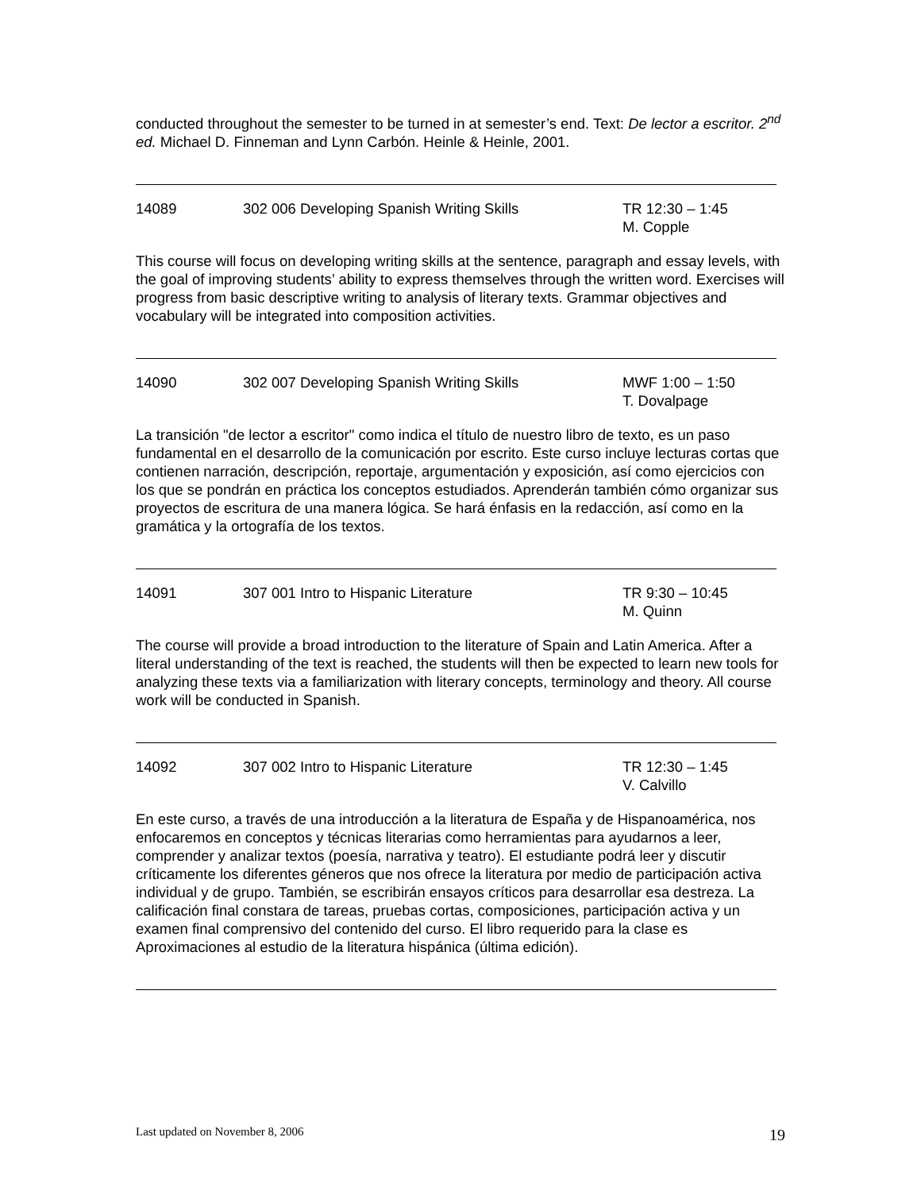conducted throughout the semester to be turned in at semester’s end. Text: De lector a escritor. 2<sup>nd</sup> ed. Michael D. Finneman and Lynn Carbón. Heinle & Heinle, 2001.
14089 302 006 Developing Spanish Writing Skills TR 12:30 – 1:45
M. Copple
This course will focus on developing writing skills at the sentence, paragraph and essay levels, with the goal of improving students’ ability to express themselves through the written word. Exercises will progress from basic descriptive writing to analysis of literary texts. Grammar objectives and vocabulary will be integrated into composition activities.
14090 302 007 Developing Spanish Writing Skills MWF 1:00 – 1:50
T. Dovalpage
La transición "de lector a escritor" como indica el título de nuestro libro de texto, es un paso fundamental en el desarrollo de la comunicación por escrito. Este curso incluye lecturas cortas que contienen narración, descripción, reportaje, argumentación y exposición, así como ejercicios con los que se pondrán en práctica los conceptos estudiados. Aprenderán también cómo organizar sus proyectos de escritura de una manera lógica. Se hará énfasis en la redacción, así como en la gramática y la ortografía de los textos.
14091 307 001 Intro to Hispanic Literature TR 9:30 – 10:45
M. Quinn
The course will provide a broad introduction to the literature of Spain and Latin America. After a literal understanding of the text is reached, the students will then be expected to learn new tools for analyzing these texts via a familiarization with literary concepts, terminology and theory. All course work will be conducted in Spanish.
14092 307 002 Intro to Hispanic Literature TR 12:30 – 1:45
V. Calvillo
En este curso, a través de una introducción a la literatura de España y de Hispanoamérica, nos enfocaremos en conceptos y técnicas literarias como herramientas para ayudarnos a leer, comprender y analizar textos (poesía, narrativa y teatro). El estudiante podrá leer y discutir críticamente los diferentes géneros que nos ofrece la literatura por medio de participación activa individual y de grupo. También, se escribirán ensayos críticos para desarrollar esa destreza. La calificación final constara de tareas, pruebas cortas, composiciones, participación activa y un examen final comprensivo del contenido del curso. El libro requerido para la clase es Aproximaciones al estudio de la literatura hispánica (última edición).
Last updated on November 8, 2006 19